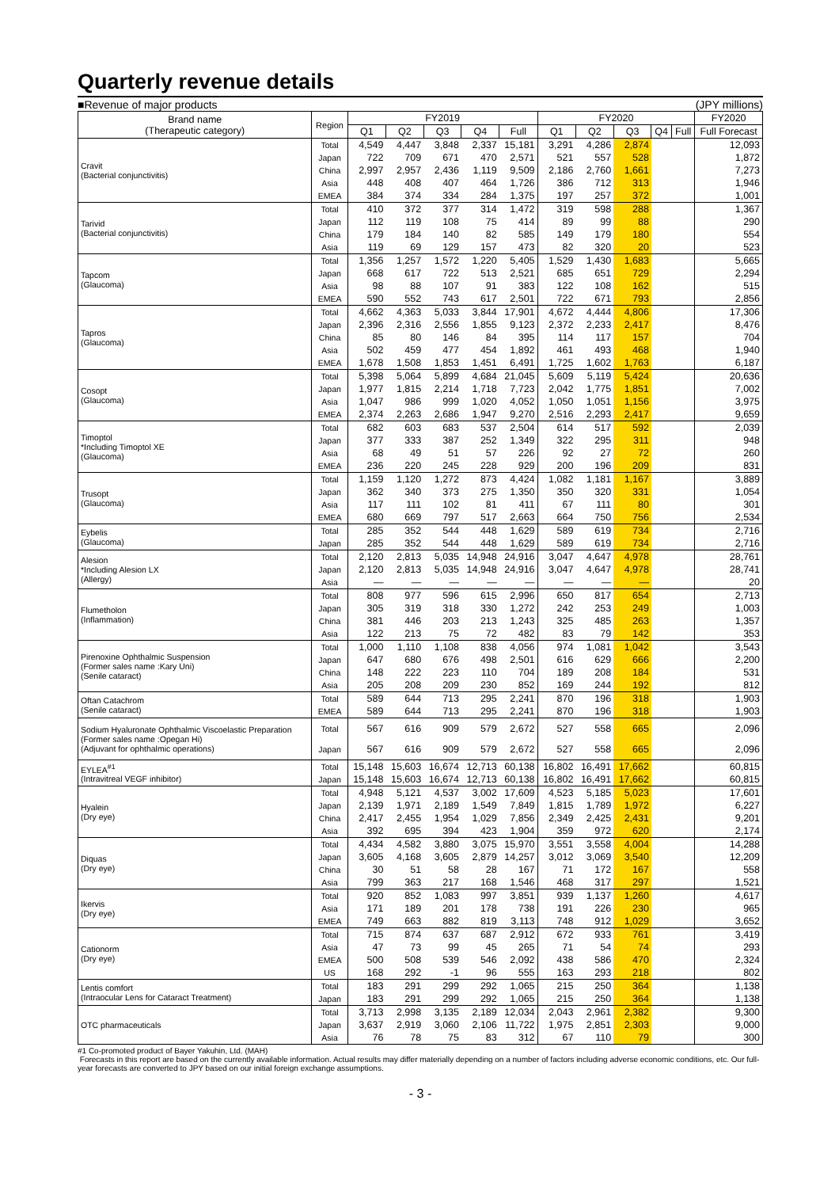Quarterly revenue details
■Revenue of major products (JPY millions)
| Brand name (Therapeutic category) | Region | FY2019 | | | | | FY2020 | | | | | FY2020 |
| --- | --- | --- | --- | --- | --- | --- | --- | --- | --- | --- | --- | --- |
| | | Q1 | Q2 | Q3 | Q4 | Full | Q1 | Q2 | Q3 | Q4 | Full | Full Forecast |
| Cravit (Bacterial conjunctivitis) | Total | 4,549 | 4,447 | 3,848 | 2,337 | 15,181 | 3,291 | 4,286 | 2,874 | | | 12,093 |
| | Japan | 722 | 709 | 671 | 470 | 2,571 | 521 | 557 | 528 | | | 1,872 |
| | China | 2,997 | 2,957 | 2,436 | 1,119 | 9,509 | 2,186 | 2,760 | 1,661 | | | 7,273 |
| | Asia | 448 | 408 | 407 | 464 | 1,726 | 386 | 712 | 313 | | | 1,946 |
| | EMEA | 384 | 374 | 334 | 284 | 1,375 | 197 | 257 | 372 | | | 1,001 |
| Tarivid (Bacterial conjunctivitis) | Total | 410 | 372 | 377 | 314 | 1,472 | 319 | 598 | 288 | | | 1,367 |
| | Japan | 112 | 119 | 108 | 75 | 414 | 89 | 99 | 88 | | | 290 |
| | China | 179 | 184 | 140 | 82 | 585 | 149 | 179 | 180 | | | 554 |
| | Asia | 119 | 69 | 129 | 157 | 473 | 82 | 320 | 20 | | | 523 |
| Tapcom (Glaucoma) | Total | 1,356 | 1,257 | 1,572 | 1,220 | 5,405 | 1,529 | 1,430 | 1,683 | | | 5,665 |
| | Japan | 668 | 617 | 722 | 513 | 2,521 | 685 | 651 | 729 | | | 2,294 |
| | Asia | 98 | 88 | 107 | 91 | 383 | 122 | 108 | 162 | | | 515 |
| | EMEA | 590 | 552 | 743 | 617 | 2,501 | 722 | 671 | 793 | | | 2,856 |
| Tapros (Glaucoma) | Total | 4,662 | 4,363 | 5,033 | 3,844 | 17,901 | 4,672 | 4,444 | 4,806 | | | 17,306 |
| | Japan | 2,396 | 2,316 | 2,556 | 1,855 | 9,123 | 2,372 | 2,233 | 2,417 | | | 8,476 |
| | China | 85 | 80 | 146 | 84 | 395 | 114 | 117 | 157 | | | 704 |
| | Asia | 502 | 459 | 477 | 454 | 1,892 | 461 | 493 | 468 | | | 1,940 |
| | EMEA | 1,678 | 1,508 | 1,853 | 1,451 | 6,491 | 1,725 | 1,602 | 1,763 | | | 6,187 |
| Cosopt (Glaucoma) | Total | 5,398 | 5,064 | 5,899 | 4,684 | 21,045 | 5,609 | 5,119 | 5,424 | | | 20,636 |
| | Japan | 1,977 | 1,815 | 2,214 | 1,718 | 7,723 | 2,042 | 1,775 | 1,851 | | | 7,002 |
| | Asia | 1,047 | 986 | 999 | 1,020 | 4,052 | 1,050 | 1,051 | 1,156 | | | 3,975 |
| | EMEA | 2,374 | 2,263 | 2,686 | 1,947 | 9,270 | 2,516 | 2,293 | 2,417 | | | 9,659 |
| Timoptol *Including Timoptol XE (Glaucoma) | Total | 682 | 603 | 683 | 537 | 2,504 | 614 | 517 | 592 | | | 2,039 |
| | Japan | 377 | 333 | 387 | 252 | 1,349 | 322 | 295 | 311 | | | 948 |
| | Asia | 68 | 49 | 51 | 57 | 226 | 92 | 27 | 72 | | | 260 |
| | EMEA | 236 | 220 | 245 | 228 | 929 | 200 | 196 | 209 | | | 831 |
| Trusopt (Glaucoma) | Total | 1,159 | 1,120 | 1,272 | 873 | 4,424 | 1,082 | 1,181 | 1,167 | | | 3,889 |
| | Japan | 362 | 340 | 373 | 275 | 1,350 | 350 | 320 | 331 | | | 1,054 |
| | Asia | 117 | 111 | 102 | 81 | 411 | 67 | 111 | 80 | | | 301 |
| | EMEA | 680 | 669 | 797 | 517 | 2,663 | 664 | 750 | 756 | | | 2,534 |
| Eybelis (Glaucoma) | Total | 285 | 352 | 544 | 448 | 1,629 | 589 | 619 | 734 | | | 2,716 |
| | Japan | 285 | 352 | 544 | 448 | 1,629 | 589 | 619 | 734 | | | 2,716 |
| Alesion *Including Alesion LX (Allergy) | Total | 2,120 | 2,813 | 5,035 | 14,948 | 24,916 | 3,047 | 4,647 | 4,978 | | | 28,761 |
| | Japan | 2,120 | 2,813 | 5,035 | 14,948 | 24,916 | 3,047 | 4,647 | 4,978 | | | 28,741 |
| | Asia | — | — | — | — | — | — | — | — | | | 20 |
| Flumetholon (Inflammation) | Total | 808 | 977 | 596 | 615 | 2,996 | 650 | 817 | 654 | | | 2,713 |
| | Japan | 305 | 319 | 318 | 330 | 1,272 | 242 | 253 | 249 | | | 1,003 |
| | China | 381 | 446 | 203 | 213 | 1,243 | 325 | 485 | 263 | | | 1,357 |
| | Asia | 122 | 213 | 75 | 72 | 482 | 83 | 79 | 142 | | | 353 |
| Pirenoxine Ophthalmic Suspension (Former sales name :Kary Uni) (Senile cataract) | Total | 1,000 | 1,110 | 1,108 | 838 | 4,056 | 974 | 1,081 | 1,042 | | | 3,543 |
| | Japan | 647 | 680 | 676 | 498 | 2,501 | 616 | 629 | 666 | | | 2,200 |
| | China | 148 | 222 | 223 | 110 | 704 | 189 | 208 | 184 | | | 531 |
| | Asia | 205 | 208 | 209 | 230 | 852 | 169 | 244 | 192 | | | 812 |
| Oftan Catachrom (Senile cataract) | Total | 589 | 644 | 713 | 295 | 2,241 | 870 | 196 | 318 | | | 1,903 |
| | EMEA | 589 | 644 | 713 | 295 | 2,241 | 870 | 196 | 318 | | | 1,903 |
| Sodium Hyaluronate Ophthalmic Viscoelastic Preparation (Former sales name :Opegan Hi) (Adjuvant for ophthalmic operations) | Total | 567 | 616 | 909 | 579 | 2,672 | 527 | 558 | 665 | | | 2,096 |
| | Japan | 567 | 616 | 909 | 579 | 2,672 | 527 | 558 | 665 | | | 2,096 |
| EYLEA<sup>#1</sup> (Intravitreal VEGF inhibitor) | Total | 15,148 | 15,603 | 16,674 | 12,713 | 60,138 | 16,802 | 16,491 | 17,662 | | | 60,815 |
| | Japan | 15,148 | 15,603 | 16,674 | 12,713 | 60,138 | 16,802 | 16,491 | 17,662 | | | 60,815 |
| Hyalein (Dry eye) | Total | 4,948 | 5,121 | 4,537 | 3,002 | 17,609 | 4,523 | 5,185 | 5,023 | | | 17,601 |
| | Japan | 2,139 | 1,971 | 2,189 | 1,549 | 7,849 | 1,815 | 1,789 | 1,972 | | | 6,227 |
| | China | 2,417 | 2,455 | 1,954 | 1,029 | 7,856 | 2,349 | 2,425 | 2,431 | | | 9,201 |
| | Asia | 392 | 695 | 394 | 423 | 1,904 | 359 | 972 | 620 | | | 2,174 |
| Diquas (Dry eye) | Total | 4,434 | 4,582 | 3,880 | 3,075 | 15,970 | 3,551 | 3,558 | 4,004 | | | 14,288 |
| | Japan | 3,605 | 4,168 | 3,605 | 2,879 | 14,257 | 3,012 | 3,069 | 3,540 | | | 12,209 |
| | China | 30 | 51 | 58 | 28 | 167 | 71 | 172 | 167 | | | 558 |
| | Asia | 799 | 363 | 217 | 168 | 1,546 | 468 | 317 | 297 | | | 1,521 |
| Ikervis (Dry eye) | Total | 920 | 852 | 1,083 | 997 | 3,851 | 939 | 1,137 | 1,260 | | | 4,617 |
| | Asia | 171 | 189 | 201 | 178 | 738 | 191 | 226 | 230 | | | 965 |
| | EMEA | 749 | 663 | 882 | 819 | 3,113 | 748 | 912 | 1,029 | | | 3,652 |
| Cationorm (Dry eye) | Total | 715 | 874 | 637 | 687 | 2,912 | 672 | 933 | 761 | | | 3,419 |
| | Asia | 47 | 73 | 99 | 45 | 265 | 71 | 54 | 74 | | | 293 |
| | EMEA | 500 | 508 | 539 | 546 | 2,092 | 438 | 586 | 470 | | | 2,324 |
| | US | 168 | 292 | -1 | 96 | 555 | 163 | 293 | 218 | | | 802 |
| Lentis comfort (Intraocular Lens for Cataract Treatment) | Total | 183 | 291 | 299 | 292 | 1,065 | 215 | 250 | 364 | | | 1,138 |
| | Japan | 183 | 291 | 299 | 292 | 1,065 | 215 | 250 | 364 | | | 1,138 |
| OTC pharmaceuticals | Total | 3,713 | 2,998 | 3,135 | 2,189 | 12,034 | 2,043 | 2,961 | 2,382 | | | 9,300 |
| | Japan | 3,637 | 2,919 | 3,060 | 2,106 | 11,722 | 1,975 | 2,851 | 2,303 | | | 9,000 |
| | Asia | 76 | 78 | 75 | 83 | 312 | 67 | 110 | 79 | | | 300 |
#1 Co-promoted product of Bayer Yakuhin, Ltd. (MAH)
Forecasts in this report are based on the currently available information. Actual results may differ materially depending on a number of factors including adverse economic conditions, etc. Our full-year forecasts are converted to JPY based on our initial foreign exchange assumptions.
- 3 -